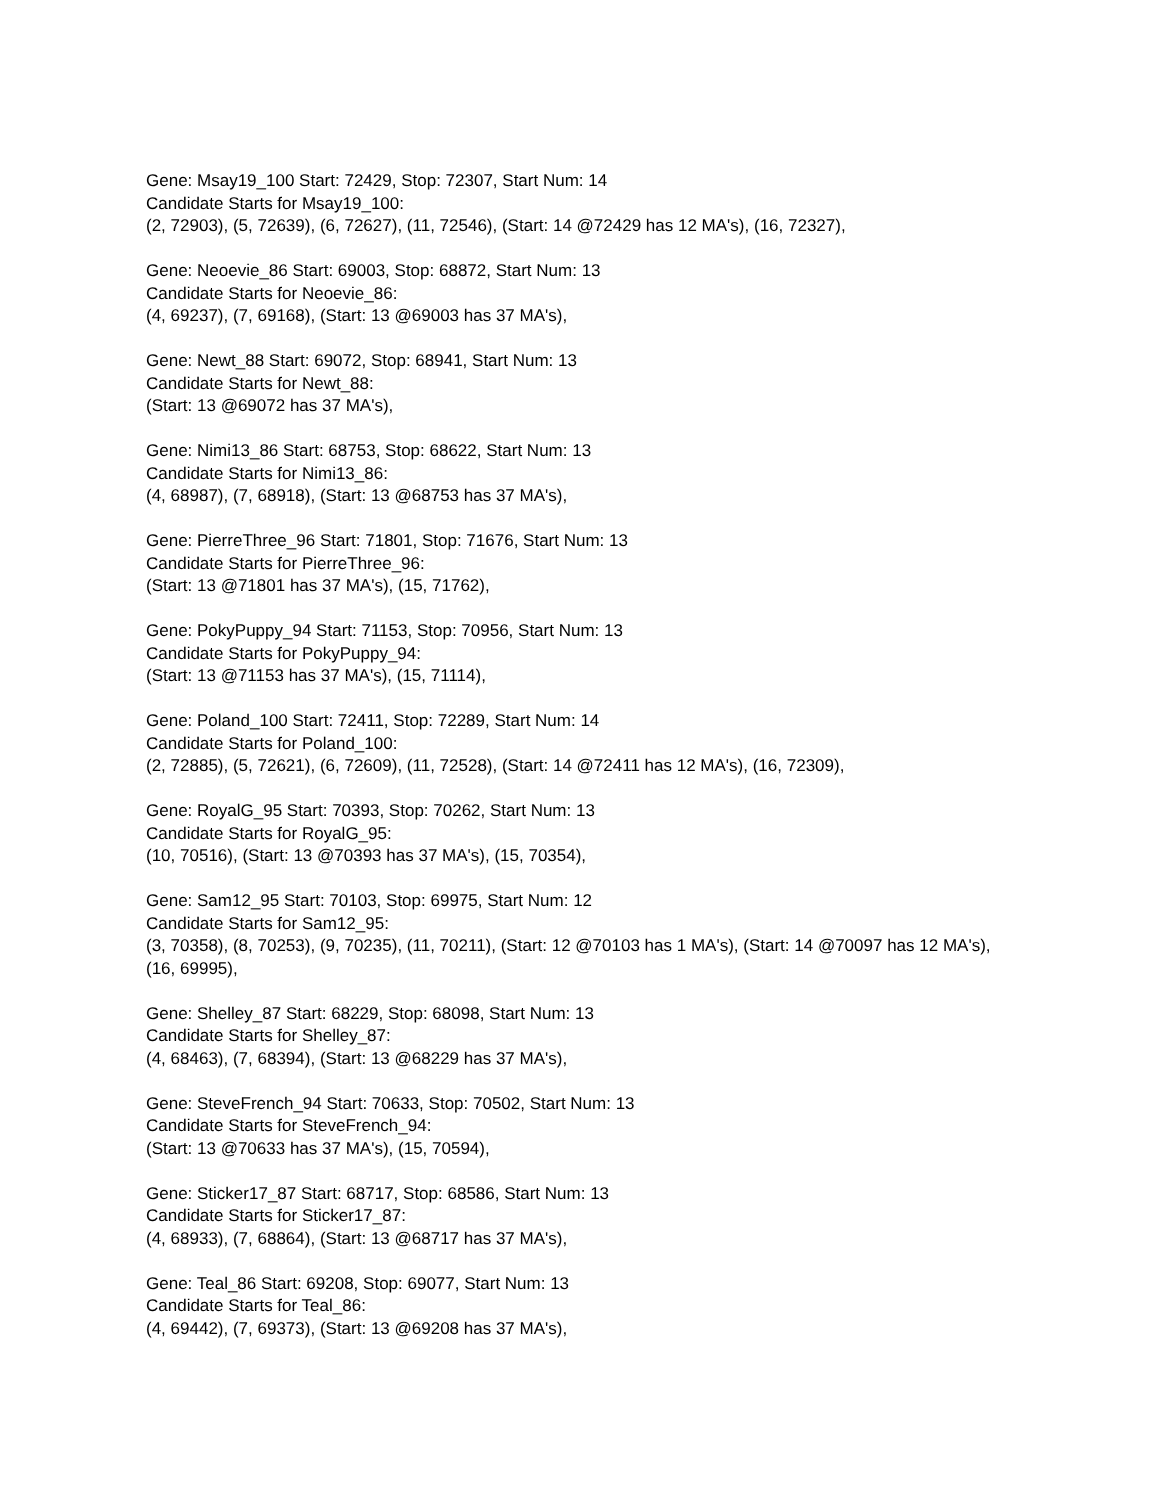Gene: Msay19_100 Start: 72429, Stop: 72307, Start Num: 14
Candidate Starts for Msay19_100:
(2, 72903), (5, 72639), (6, 72627), (11, 72546), (Start: 14 @72429 has 12 MA's), (16, 72327),
Gene: Neoevie_86 Start: 69003, Stop: 68872, Start Num: 13
Candidate Starts for Neoevie_86:
(4, 69237), (7, 69168), (Start: 13 @69003 has 37 MA's),
Gene: Newt_88 Start: 69072, Stop: 68941, Start Num: 13
Candidate Starts for Newt_88:
(Start: 13 @69072 has 37 MA's),
Gene: Nimi13_86 Start: 68753, Stop: 68622, Start Num: 13
Candidate Starts for Nimi13_86:
(4, 68987), (7, 68918), (Start: 13 @68753 has 37 MA's),
Gene: PierreThree_96 Start: 71801, Stop: 71676, Start Num: 13
Candidate Starts for PierreThree_96:
(Start: 13 @71801 has 37 MA's), (15, 71762),
Gene: PokyPuppy_94 Start: 71153, Stop: 70956, Start Num: 13
Candidate Starts for PokyPuppy_94:
(Start: 13 @71153 has 37 MA's), (15, 71114),
Gene: Poland_100 Start: 72411, Stop: 72289, Start Num: 14
Candidate Starts for Poland_100:
(2, 72885), (5, 72621), (6, 72609), (11, 72528), (Start: 14 @72411 has 12 MA's), (16, 72309),
Gene: RoyalG_95 Start: 70393, Stop: 70262, Start Num: 13
Candidate Starts for RoyalG_95:
(10, 70516), (Start: 13 @70393 has 37 MA's), (15, 70354),
Gene: Sam12_95 Start: 70103, Stop: 69975, Start Num: 12
Candidate Starts for Sam12_95:
(3, 70358), (8, 70253), (9, 70235), (11, 70211), (Start: 12 @70103 has 1 MA's), (Start: 14 @70097 has 12 MA's), (16, 69995),
Gene: Shelley_87 Start: 68229, Stop: 68098, Start Num: 13
Candidate Starts for Shelley_87:
(4, 68463), (7, 68394), (Start: 13 @68229 has 37 MA's),
Gene: SteveFrench_94 Start: 70633, Stop: 70502, Start Num: 13
Candidate Starts for SteveFrench_94:
(Start: 13 @70633 has 37 MA's), (15, 70594),
Gene: Sticker17_87 Start: 68717, Stop: 68586, Start Num: 13
Candidate Starts for Sticker17_87:
(4, 68933), (7, 68864), (Start: 13 @68717 has 37 MA's),
Gene: Teal_86 Start: 69208, Stop: 69077, Start Num: 13
Candidate Starts for Teal_86:
(4, 69442), (7, 69373), (Start: 13 @69208 has 37 MA's),